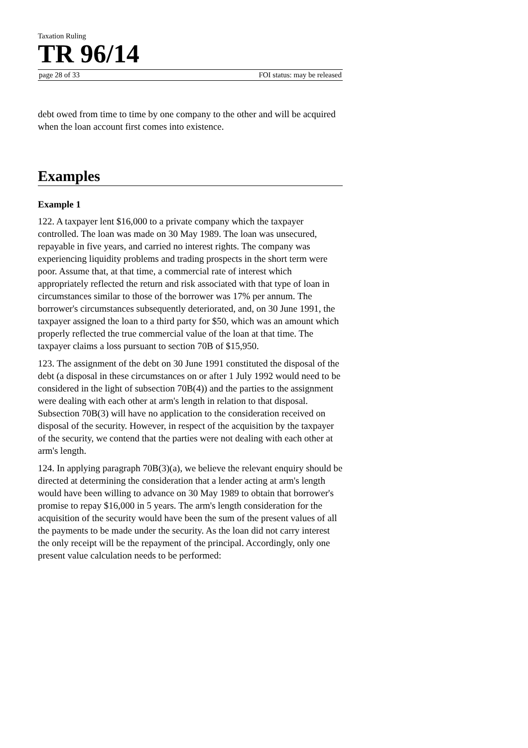Taxation Ruling
TR 96/14
page 28 of 33 FOI status: may be released
debt owed from time to time by one company to the other and will be acquired when the loan account first comes into existence.
Examples
Example 1
122. A taxpayer lent $16,000 to a private company which the taxpayer controlled. The loan was made on 30 May 1989. The loan was unsecured, repayable in five years, and carried no interest rights. The company was experiencing liquidity problems and trading prospects in the short term were poor. Assume that, at that time, a commercial rate of interest which appropriately reflected the return and risk associated with that type of loan in circumstances similar to those of the borrower was 17% per annum. The borrower's circumstances subsequently deteriorated, and, on 30 June 1991, the taxpayer assigned the loan to a third party for $50, which was an amount which properly reflected the true commercial value of the loan at that time. The taxpayer claims a loss pursuant to section 70B of $15,950.
123. The assignment of the debt on 30 June 1991 constituted the disposal of the debt (a disposal in these circumstances on or after 1 July 1992 would need to be considered in the light of subsection 70B(4)) and the parties to the assignment were dealing with each other at arm's length in relation to that disposal. Subsection 70B(3) will have no application to the consideration received on disposal of the security. However, in respect of the acquisition by the taxpayer of the security, we contend that the parties were not dealing with each other at arm's length.
124. In applying paragraph 70B(3)(a), we believe the relevant enquiry should be directed at determining the consideration that a lender acting at arm's length would have been willing to advance on 30 May 1989 to obtain that borrower's promise to repay $16,000 in 5 years. The arm's length consideration for the acquisition of the security would have been the sum of the present values of all the payments to be made under the security. As the loan did not carry interest the only receipt will be the repayment of the principal. Accordingly, only one present value calculation needs to be performed: